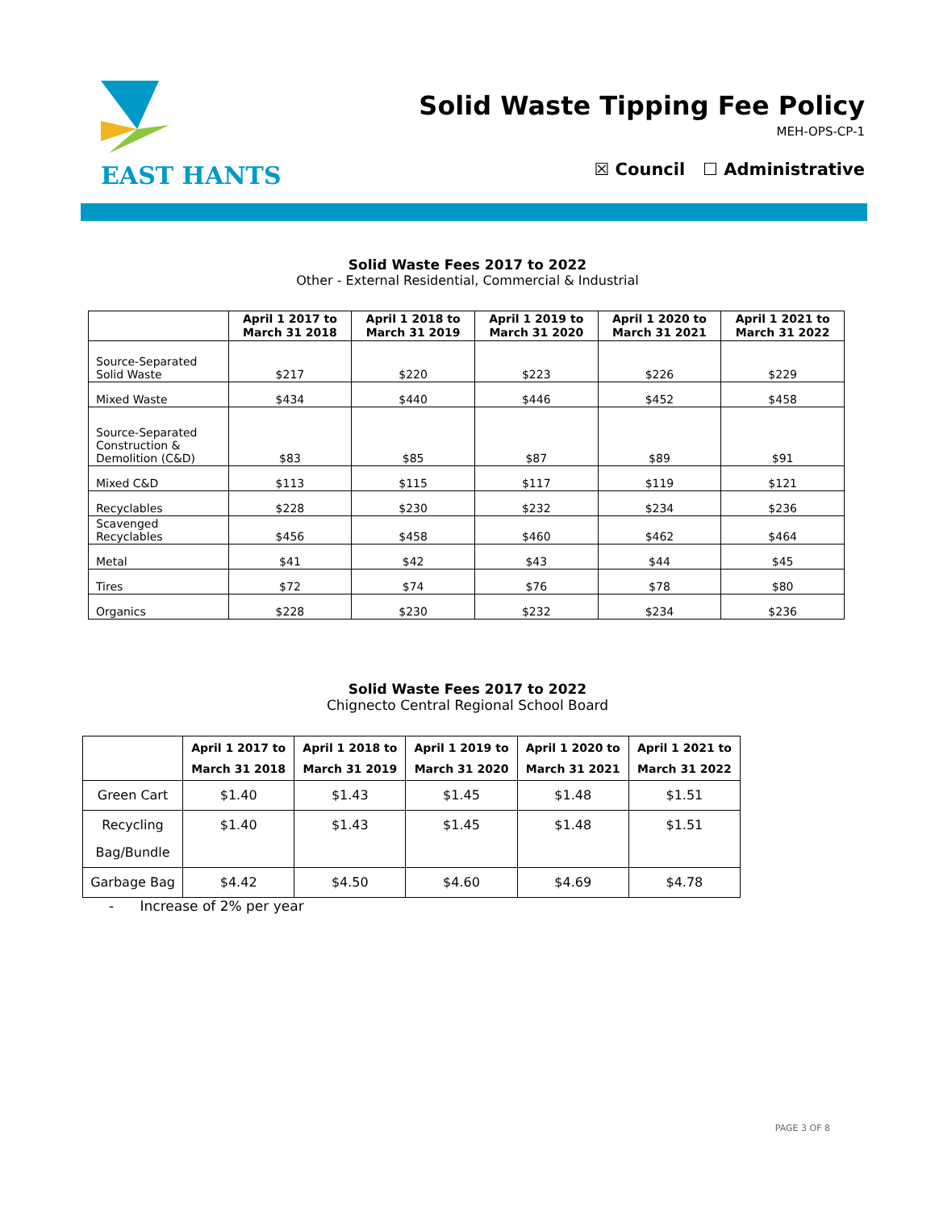EAST HANTS
Solid Waste Tipping Fee Policy
MEH-OPS-CP-1
☒ Council ☐ Administrative
Solid Waste Fees 2017 to 2022
Other - External Residential, Commercial & Industrial
| | April 1 2017 to March 31 2018 | April 1 2018 to March 31 2019 | April 1 2019 to March 31 2020 | April 1 2020 to March 31 2021 | April 1 2021 to March 31 2022 |
| --- | --- | --- | --- | --- | --- |
| Source-Separated Solid Waste | $217 | $220 | $223 | $226 | $229 |
| Mixed Waste | $434 | $440 | $446 | $452 | $458 |
| Source-Separated Construction & Demolition (C&D) | $83 | $85 | $87 | $89 | $91 |
| Mixed C&D | $113 | $115 | $117 | $119 | $121 |
| Recyclables | $228 | $230 | $232 | $234 | $236 |
| Scavenged Recyclables | $456 | $458 | $460 | $462 | $464 |
| Metal | $41 | $42 | $43 | $44 | $45 |
| Tires | $72 | $74 | $76 | $78 | $80 |
| Organics | $228 | $230 | $232 | $234 | $236 |
Solid Waste Fees 2017 to 2022
Chignecto Central Regional School Board
| | April 1 2017 to March 31 2018 | April 1 2018 to March 31 2019 | April 1 2019 to March 31 2020 | April 1 2020 to March 31 2021 | April 1 2021 to March 31 2022 |
| --- | --- | --- | --- | --- | --- |
| Green Cart | $1.40 | $1.43 | $1.45 | $1.48 | $1.51 |
| Recycling Bag/Bundle | $1.40 | $1.43 | $1.45 | $1.48 | $1.51 |
| Garbage Bag | $4.42 | $4.50 | $4.60 | $4.69 | $4.78 |
- Increase of 2% per year
PAGE 3 OF 8